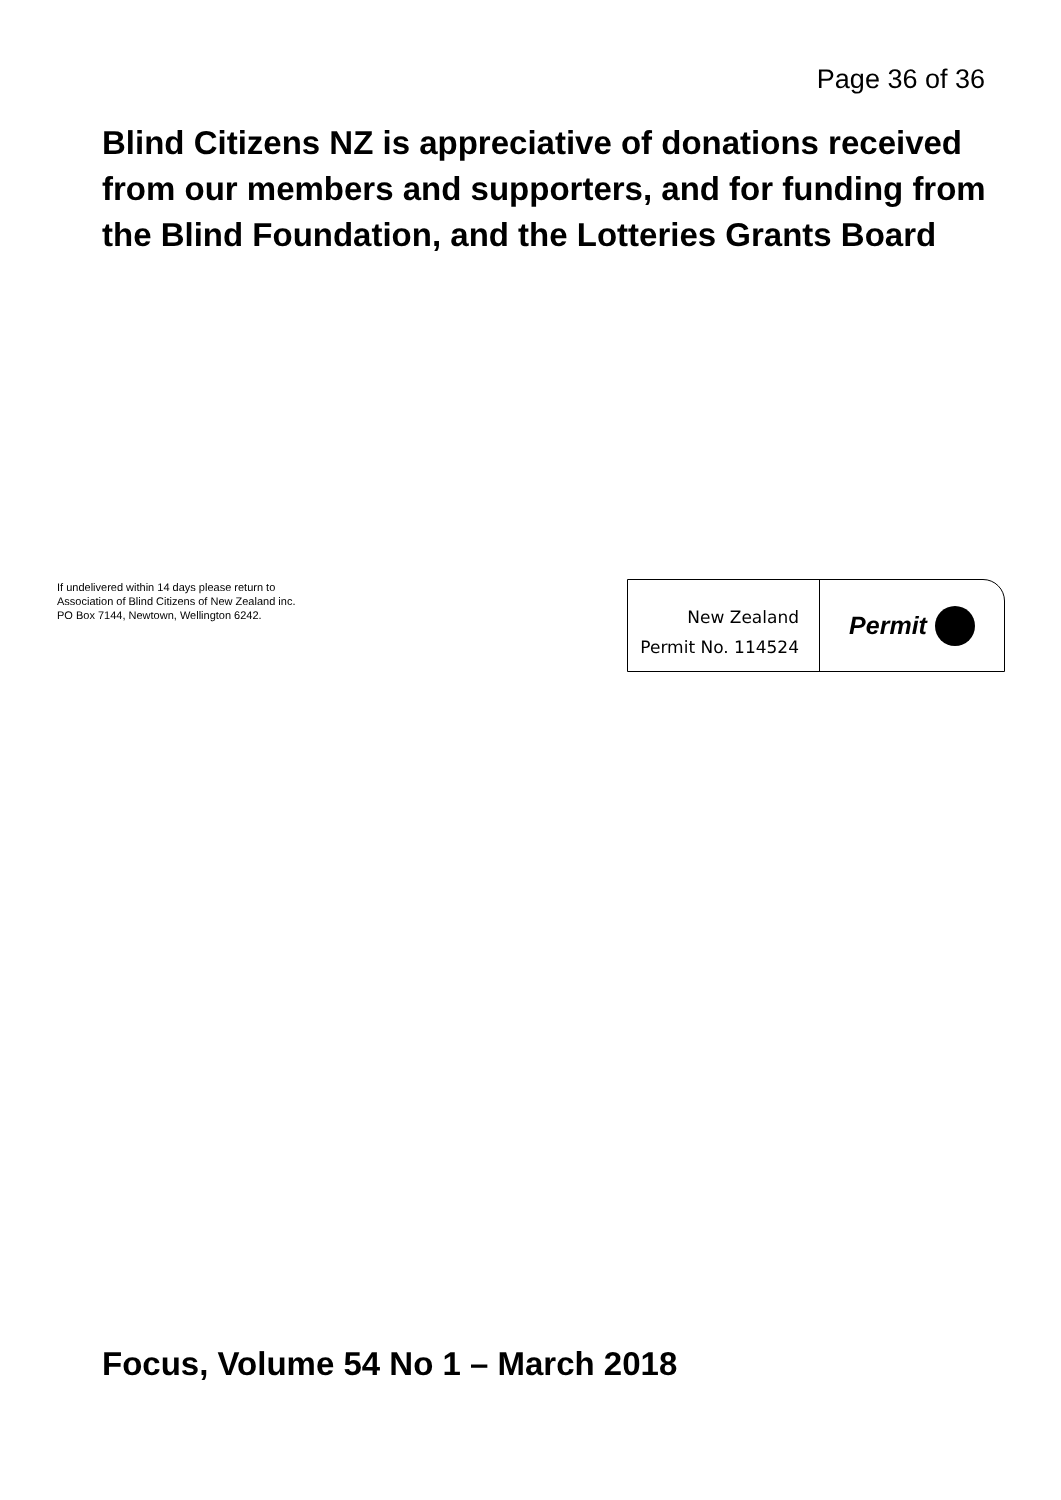Page 36 of 36
Blind Citizens NZ is appreciative of donations received from our members and supporters, and for funding from the Blind Foundation, and the Lotteries Grants Board
If undelivered within 14 days please return to
Association of Blind Citizens of New Zealand inc.
PO Box 7144, Newtown, Wellington 6242.
New Zealand
Permit No. 114524
Permit
Focus, Volume 54 No 1 – March 2018